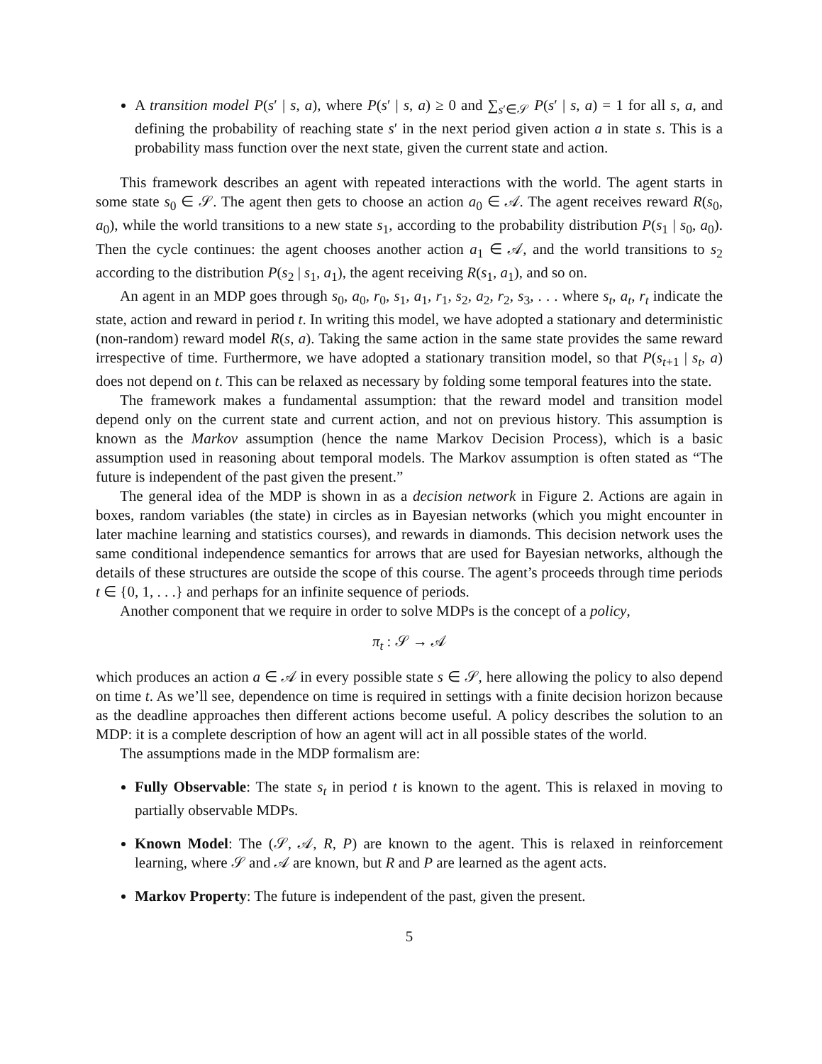A transition model P(s′ | s, a), where P(s′ | s, a) ≥ 0 and ∑<sub>s′∈𝒮</sub> P(s′ | s, a) = 1 for all s, a, and defining the probability of reaching state s′ in the next period given action a in state s. This is a probability mass function over the next state, given the current state and action.
This framework describes an agent with repeated interactions with the world. The agent starts in some state s<sub>0</sub> ∈ 𝒮. The agent then gets to choose an action a<sub>0</sub> ∈ 𝒜. The agent receives reward R(s<sub>0</sub>, a<sub>0</sub>), while the world transitions to a new state s<sub>1</sub>, according to the probability distribution P(s<sub>1</sub> | s<sub>0</sub>, a<sub>0</sub>). Then the cycle continues: the agent chooses another action a<sub>1</sub> ∈ 𝒜, and the world transitions to s<sub>2</sub> according to the distribution P(s<sub>2</sub> | s<sub>1</sub>, a<sub>1</sub>), the agent receiving R(s<sub>1</sub>, a<sub>1</sub>), and so on.
An agent in an MDP goes through s<sub>0</sub>, a<sub>0</sub>, r<sub>0</sub>, s<sub>1</sub>, a<sub>1</sub>, r<sub>1</sub>, s<sub>2</sub>, a<sub>2</sub>, r<sub>2</sub>, s<sub>3</sub>, . . . where s<sub>t</sub>, a<sub>t</sub>, r<sub>t</sub> indicate the state, action and reward in period t. In writing this model, we have adopted a stationary and deterministic (non-random) reward model R(s, a). Taking the same action in the same state provides the same reward irrespective of time. Furthermore, we have adopted a stationary transition model, so that P(s<sub>t+1</sub> | s<sub>t</sub>, a) does not depend on t. This can be relaxed as necessary by folding some temporal features into the state.
The framework makes a fundamental assumption: that the reward model and transition model depend only on the current state and current action, and not on previous history. This assumption is known as the Markov assumption (hence the name Markov Decision Process), which is a basic assumption used in reasoning about temporal models. The Markov assumption is often stated as “The future is independent of the past given the present.”
The general idea of the MDP is shown in as a decision network in Figure 2. Actions are again in boxes, random variables (the state) in circles as in Bayesian networks (which you might encounter in later machine learning and statistics courses), and rewards in diamonds. This decision network uses the same conditional independence semantics for arrows that are used for Bayesian networks, although the details of these structures are outside the scope of this course. The agent’s proceeds through time periods t ∈ {0, 1, . . .} and perhaps for an infinite sequence of periods.
Another component that we require in order to solve MDPs is the concept of a policy,
π<sub>t</sub> : 𝒮 → 𝒜
which produces an action a ∈ 𝒜 in every possible state s ∈ 𝒮, here allowing the policy to also depend on time t. As we’ll see, dependence on time is required in settings with a finite decision horizon because as the deadline approaches then different actions become useful. A policy describes the solution to an MDP: it is a complete description of how an agent will act in all possible states of the world.
The assumptions made in the MDP formalism are:
Fully Observable: The state s<sub>t</sub> in period t is known to the agent. This is relaxed in moving to partially observable MDPs.
Known Model: The (𝒮, 𝒜, R, P) are known to the agent. This is relaxed in reinforcement learning, where 𝒮 and 𝒜 are known, but R and P are learned as the agent acts.
Markov Property: The future is independent of the past, given the present.
5